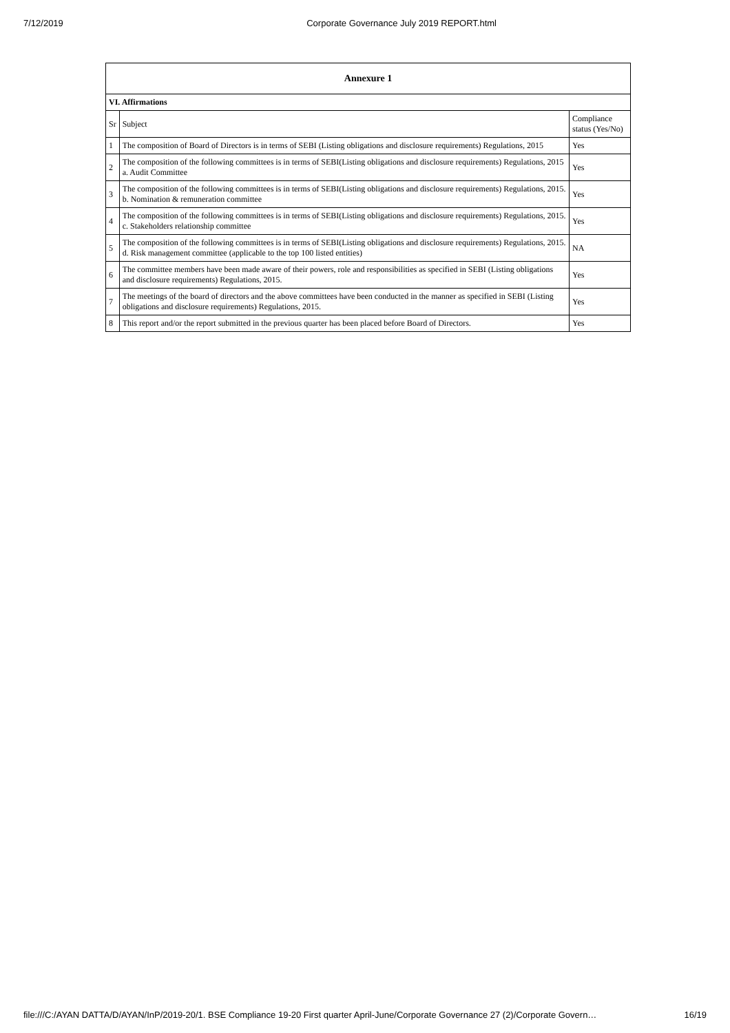7/12/2019 Corporate Governance July 2019 REPORT.html
| Annexure 1 | | |
| --- | --- | --- |
| VI. Affirmations | | |
| Sr | Subject | Compliance status (Yes/No) |
| 1 | The composition of Board of Directors is in terms of SEBI (Listing obligations and disclosure requirements) Regulations, 2015 | Yes |
| 2 | The composition of the following committees is in terms of SEBI(Listing obligations and disclosure requirements) Regulations, 2015 a. Audit Committee | Yes |
| 3 | The composition of the following committees is in terms of SEBI(Listing obligations and disclosure requirements) Regulations, 2015. b. Nomination & remuneration committee | Yes |
| 4 | The composition of the following committees is in terms of SEBI(Listing obligations and disclosure requirements) Regulations, 2015. c. Stakeholders relationship committee | Yes |
| 5 | The composition of the following committees is in terms of SEBI(Listing obligations and disclosure requirements) Regulations, 2015. d. Risk management committee (applicable to the top 100 listed entities) | NA |
| 6 | The committee members have been made aware of their powers, role and responsibilities as specified in SEBI (Listing obligations and disclosure requirements) Regulations, 2015. | Yes |
| 7 | The meetings of the board of directors and the above committees have been conducted in the manner as specified in SEBI (Listing obligations and disclosure requirements) Regulations, 2015. | Yes |
| 8 | This report and/or the report submitted in the previous quarter has been placed before Board of Directors. | Yes |
file:///C:/AYAN DATTA/D/AYAN/InP/2019-20/1. BSE Compliance 19-20 First quarter April-June/Corporate Governance 27 (2)/Corporate Govern… 16/19